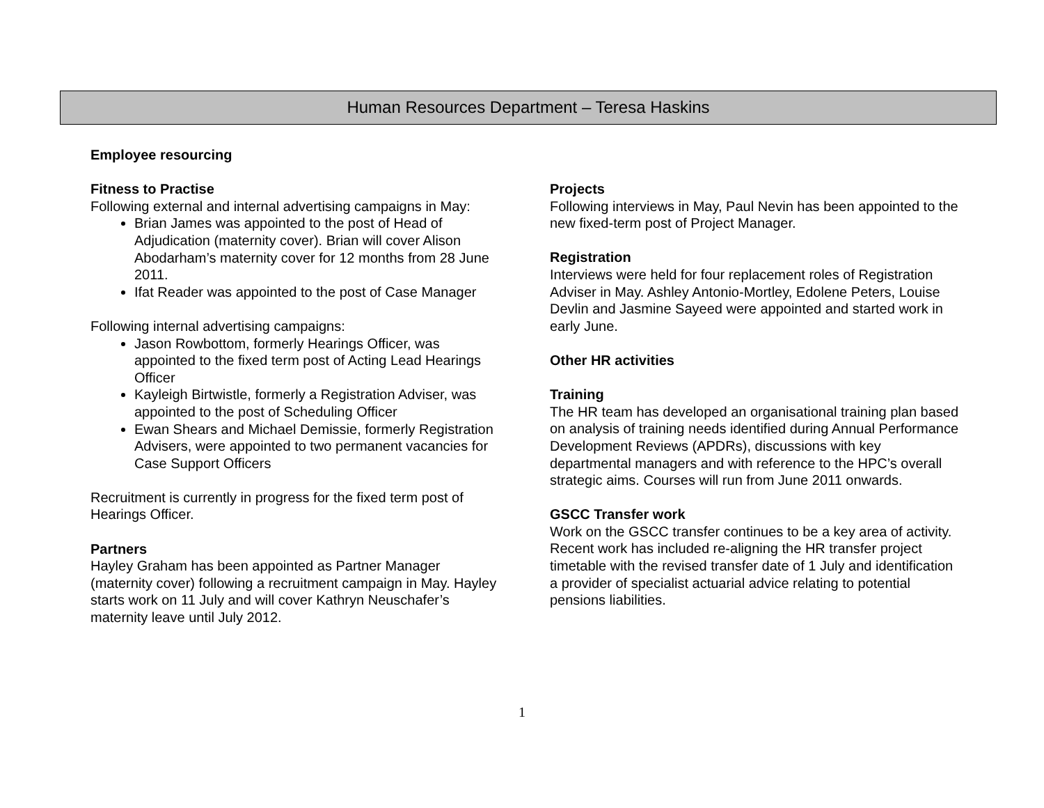Human Resources Department – Teresa Haskins
Employee resourcing
Fitness to Practise
Following external and internal advertising campaigns in May:
Brian James was appointed to the post of Head of Adjudication (maternity cover). Brian will cover Alison Abodarham’s maternity cover for 12 months from 28 June 2011.
Ifat Reader was appointed to the post of Case Manager
Following internal advertising campaigns:
Jason Rowbottom, formerly Hearings Officer, was appointed to the fixed term post of Acting Lead Hearings Officer
Kayleigh Birtwistle, formerly a Registration Adviser, was appointed to the post of Scheduling Officer
Ewan Shears and Michael Demissie, formerly Registration Advisers, were appointed to two permanent vacancies for Case Support Officers
Recruitment is currently in progress for the fixed term post of Hearings Officer.
Partners
Hayley Graham has been appointed as Partner Manager (maternity cover) following a recruitment campaign in May. Hayley starts work on 11 July and will cover Kathryn Neuschafer’s maternity leave until July 2012.
Projects
Following interviews in May, Paul Nevin has been appointed to the new fixed-term post of Project Manager.
Registration
Interviews were held for four replacement roles of Registration Adviser in May. Ashley Antonio-Mortley, Edolene Peters, Louise Devlin and Jasmine Sayeed were appointed and started work in early June.
Other HR activities
Training
The HR team has developed an organisational training plan based on analysis of training needs identified during Annual Performance Development Reviews (APDRs), discussions with key departmental managers and with reference to the HPC’s overall strategic aims. Courses will run from June 2011 onwards.
GSCC Transfer work
Work on the GSCC transfer continues to be a key area of activity. Recent work has included re-aligning the HR transfer project timetable with the revised transfer date of 1 July and identification a provider of specialist actuarial advice relating to potential pensions liabilities.
1